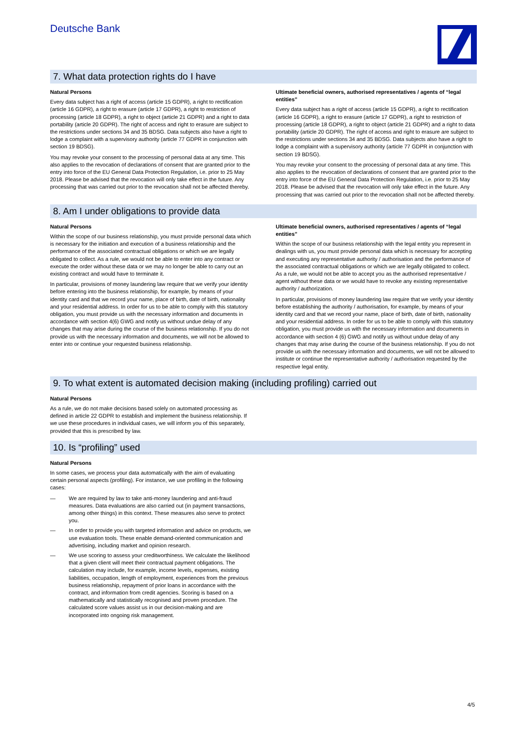Deutsche Bank
7. What data protection rights do I have
Natural Persons
Every data subject has a right of access (article 15 GDPR), a right to rectification (article 16 GDPR), a right to erasure (article 17 GDPR), a right to restriction of processing (article 18 GDPR), a right to object (article 21 GDPR) and a right to data portability (article 20 GDPR). The right of access and right to erasure are subject to the restrictions under sections 34 and 35 BDSG. Data subjects also have a right to lodge a complaint with a supervisory authority (article 77 GDPR in conjunction with section 19 BDSG).
You may revoke your consent to the processing of personal data at any time. This also applies to the revocation of declarations of consent that are granted prior to the entry into force of the EU General Data Protection Regulation, i.e. prior to 25 May 2018. Please be advised that the revocation will only take effect in the future. Any processing that was carried out prior to the revocation shall not be affected thereby.
Ultimate beneficial owners, authorised representatives / agents of “legal entities”
Every data subject has a right of access (article 15 GDPR), a right to rectification (article 16 GDPR), a right to erasure (article 17 GDPR), a right to restriction of processing (article 18 GDPR), a right to object (article 21 GDPR) and a right to data portability (article 20 GDPR). The right of access and right to erasure are subject to the restrictions under sections 34 and 35 BDSG. Data subjects also have a right to lodge a complaint with a supervisory authority (article 77 GDPR in conjunction with section 19 BDSG).
You may revoke your consent to the processing of personal data at any time. This also applies to the revocation of declarations of consent that are granted prior to the entry into force of the EU General Data Protection Regulation, i.e. prior to 25 May 2018. Please be advised that the revocation will only take effect in the future. Any processing that was carried out prior to the revocation shall not be affected thereby.
8. Am I under obligations to provide data
Natural Persons
Within the scope of our business relationship, you must provide personal data which is necessary for the initiation and execution of a business relationship and the performance of the associated contractual obligations or which we are legally obligated to collect. As a rule, we would not be able to enter into any contract or execute the order without these data or we may no longer be able to carry out an existing contract and would have to terminate it.
In particular, provisions of money laundering law require that we verify your identity before entering into the business relationship, for example, by means of your identity card and that we record your name, place of birth, date of birth, nationality and your residential address. In order for us to be able to comply with this statutory obligation, you must provide us with the necessary information and documents in accordance with section 4(6) GWG and notify us without undue delay of any changes that may arise during the course of the business relationship. If you do not provide us with the necessary information and documents, we will not be allowed to enter into or continue your requested business relationship.
Ultimate beneficial owners, authorised representatives / agents of “legal entities”
Within the scope of our business relationship with the legal entity you represent in dealings with us, you must provide personal data which is necessary for accepting and executing any representative authority / authorisation and the performance of the associated contractual obligations or which we are legally obligated to collect. As a rule, we would not be able to accept you as the authorised representative / agent without these data or we would have to revoke any existing representative authority / authorization.
In particular, provisions of money laundering law require that we verify your identity before establishing the authority / authorisation, for example, by means of your identity card and that we record your name, place of birth, date of birth, nationality and your residential address. In order for us to be able to comply with this statutory obligation, you must provide us with the necessary information and documents in accordance with section 4 (6) GWG and notify us without undue delay of any changes that may arise during the course of the business relationship. If you do not provide us with the necessary information and documents, we will not be allowed to institute or continue the representative authority / authorisation requested by the respective legal entity.
9. To what extent is automated decision making (including profiling) carried out
Natural Persons
As a rule, we do not make decisions based solely on automated processing as defined in article 22 GDPR to establish and implement the business relationship. If we use these procedures in individual cases, we will inform you of this separately, provided that this is prescribed by law.
10. Is “profiling” used
Natural Persons
In some cases, we process your data automatically with the aim of evaluating certain personal aspects (profiling). For instance, we use profiling in the following cases:
— We are required by law to take anti-money laundering and anti-fraud measures. Data evaluations are also carried out (in payment transactions, among other things) in this context. These measures also serve to protect you.
— In order to provide you with targeted information and advice on products, we use evaluation tools. These enable demand-oriented communication and advertising, including market and opinion research.
— We use scoring to assess your creditworthiness. We calculate the likelihood that a given client will meet their contractual payment obligations. The calculation may include, for example, income levels, expenses, existing liabilities, occupation, length of employment, experiences from the previous business relationship, repayment of prior loans in accordance with the contract, and information from credit agencies. Scoring is based on a mathematically and statistically recognised and proven procedure. The calculated score values assist us in our decision-making and are incorporated into ongoing risk management.
4/5